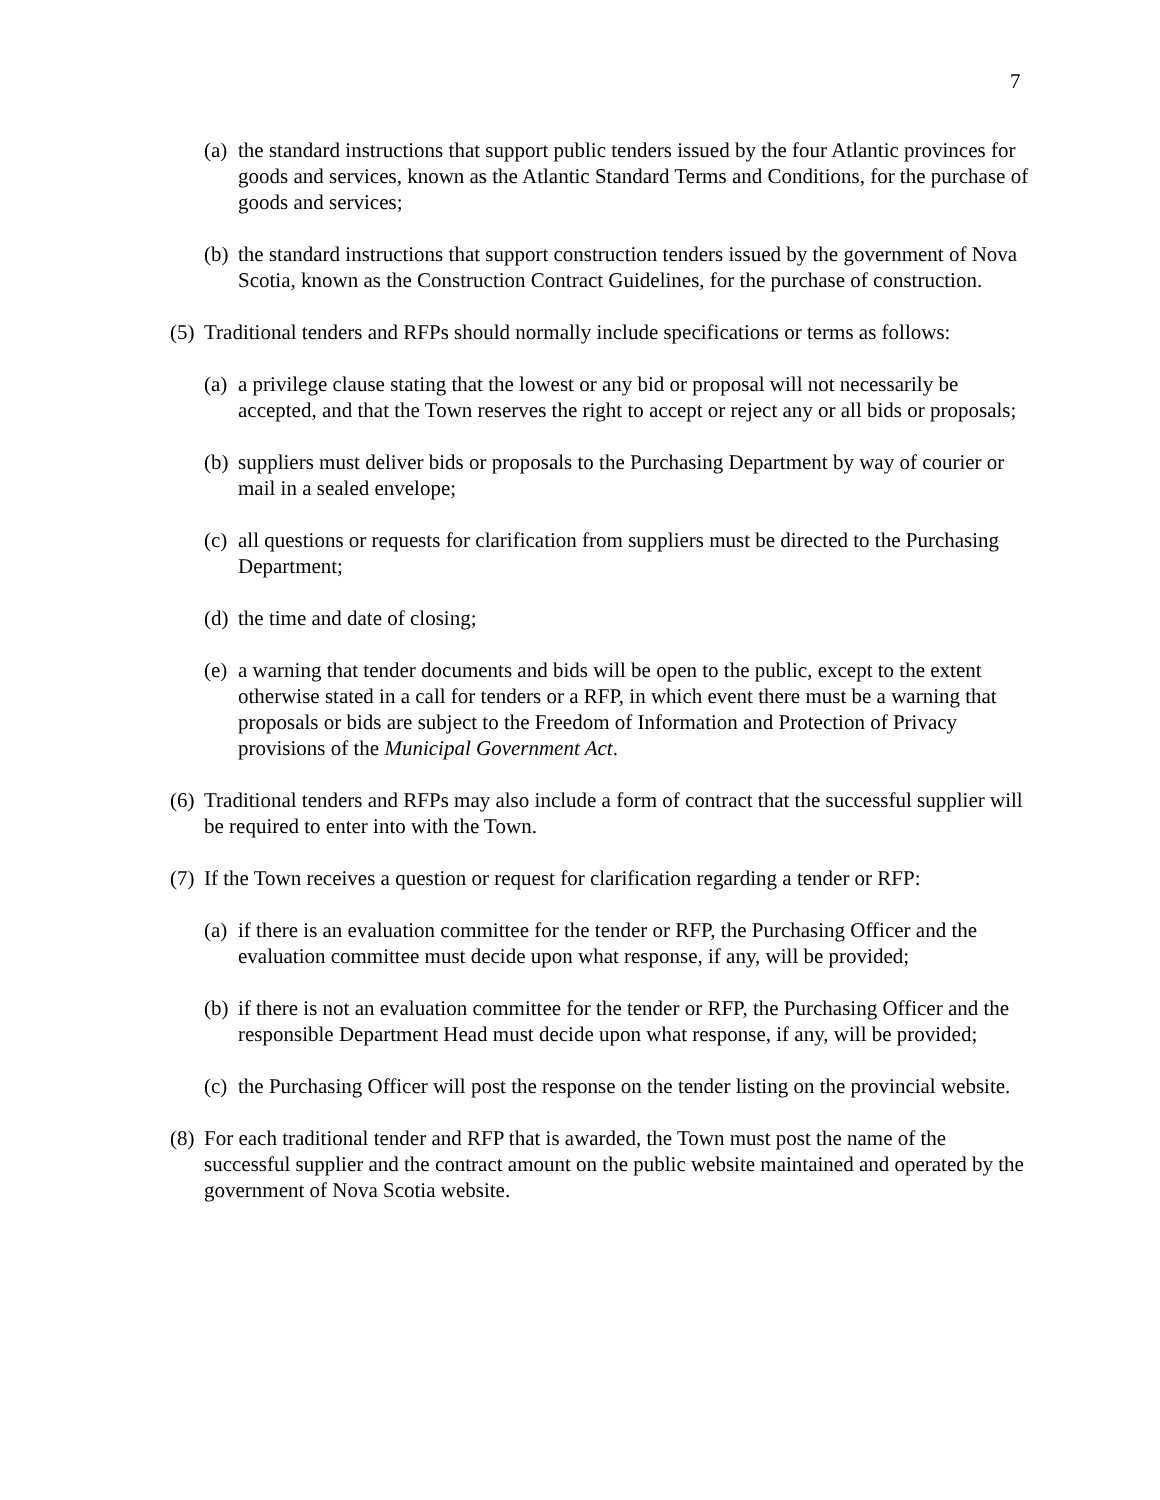7
(a) the standard instructions that support public tenders issued by the four Atlantic provinces for goods and services, known as the Atlantic Standard Terms and Conditions, for the purchase of goods and services;
(b) the standard instructions that support construction tenders issued by the government of Nova Scotia, known as the Construction Contract Guidelines, for the purchase of construction.
(5) Traditional tenders and RFPs should normally include specifications or terms as follows:
(a) a privilege clause stating that the lowest or any bid or proposal will not necessarily be accepted, and that the Town reserves the right to accept or reject any or all bids or proposals;
(b) suppliers must deliver bids or proposals to the Purchasing Department by way of courier or mail in a sealed envelope;
(c) all questions or requests for clarification from suppliers must be directed to the Purchasing Department;
(d) the time and date of closing;
(e) a warning that tender documents and bids will be open to the public, except to the extent otherwise stated in a call for tenders or a RFP, in which event there must be a warning that proposals or bids are subject to the Freedom of Information and Protection of Privacy provisions of the Municipal Government Act.
(6) Traditional tenders and RFPs may also include a form of contract that the successful supplier will be required to enter into with the Town.
(7) If the Town receives a question or request for clarification regarding a tender or RFP:
(a) if there is an evaluation committee for the tender or RFP, the Purchasing Officer and the evaluation committee must decide upon what response, if any, will be provided;
(b) if there is not an evaluation committee for the tender or RFP, the Purchasing Officer and the responsible Department Head must decide upon what response, if any, will be provided;
(c) the Purchasing Officer will post the response on the tender listing on the provincial website.
(8) For each traditional tender and RFP that is awarded, the Town must post the name of the successful supplier and the contract amount on the public website maintained and operated by the government of Nova Scotia website.